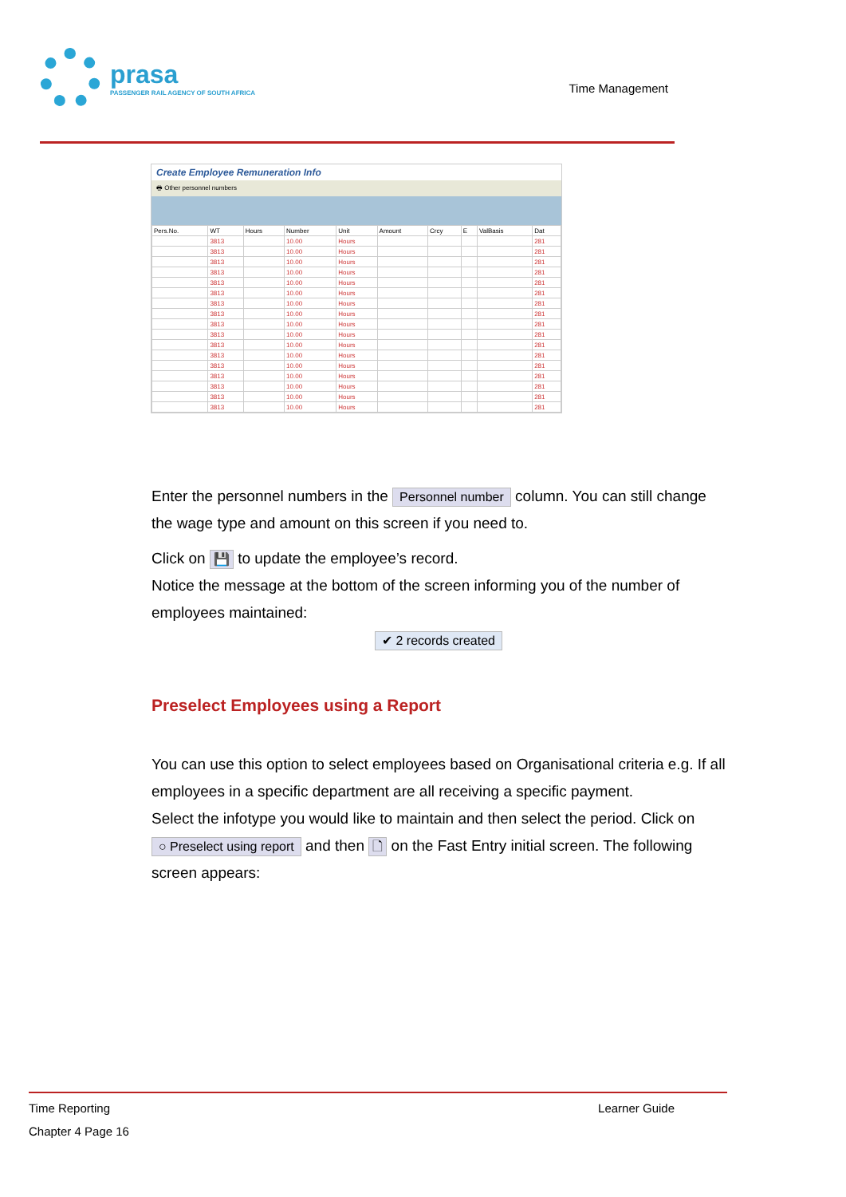prasa
PASSENGER RAIL AGENCY OF SOUTH AFRICA
Time Management
Create Employee Remuneration Info
🖶 Other personnel numbers
| Pers.No. | WT | Hours | Number | Unit | Amount | Crcy | E | ValBasis | Dat |
| --- | --- | --- | --- | --- | --- | --- | --- | --- | --- |
| | 3813 | | 10.00 | Hours | | | | | 281 |
| | 3813 | | 10.00 | Hours | | | | | 281 |
| | 3813 | | 10.00 | Hours | | | | | 281 |
| | 3813 | | 10.00 | Hours | | | | | 281 |
| | 3813 | | 10.00 | Hours | | | | | 281 |
| | 3813 | | 10.00 | Hours | | | | | 281 |
| | 3813 | | 10.00 | Hours | | | | | 281 |
| | 3813 | | 10.00 | Hours | | | | | 281 |
| | 3813 | | 10.00 | Hours | | | | | 281 |
| | 3813 | | 10.00 | Hours | | | | | 281 |
| | 3813 | | 10.00 | Hours | | | | | 281 |
| | 3813 | | 10.00 | Hours | | | | | 281 |
| | 3813 | | 10.00 | Hours | | | | | 281 |
| | 3813 | | 10.00 | Hours | | | | | 281 |
| | 3813 | | 10.00 | Hours | | | | | 281 |
| | 3813 | | 10.00 | Hours | | | | | 281 |
| | 3813 | | 10.00 | Hours | | | | | 281 |
Enter the personnel numbers in the Personnel number column. You can still change the wage type and amount on this screen if you need to.
Click on 💾 to update the employee’s record.
Notice the message at the bottom of the screen informing you of the number of employees maintained:
✔ 2 records created
Preselect Employees using a Report
You can use this option to select employees based on Organisational criteria e.g. If all employees in a specific department are all receiving a specific payment.
Select the infotype you would like to maintain and then select the period. Click on ○ Preselect using report and then 🗋 on the Fast Entry initial screen. The following screen appears:
Time Reporting Learner Guide
Chapter 4 Page 16